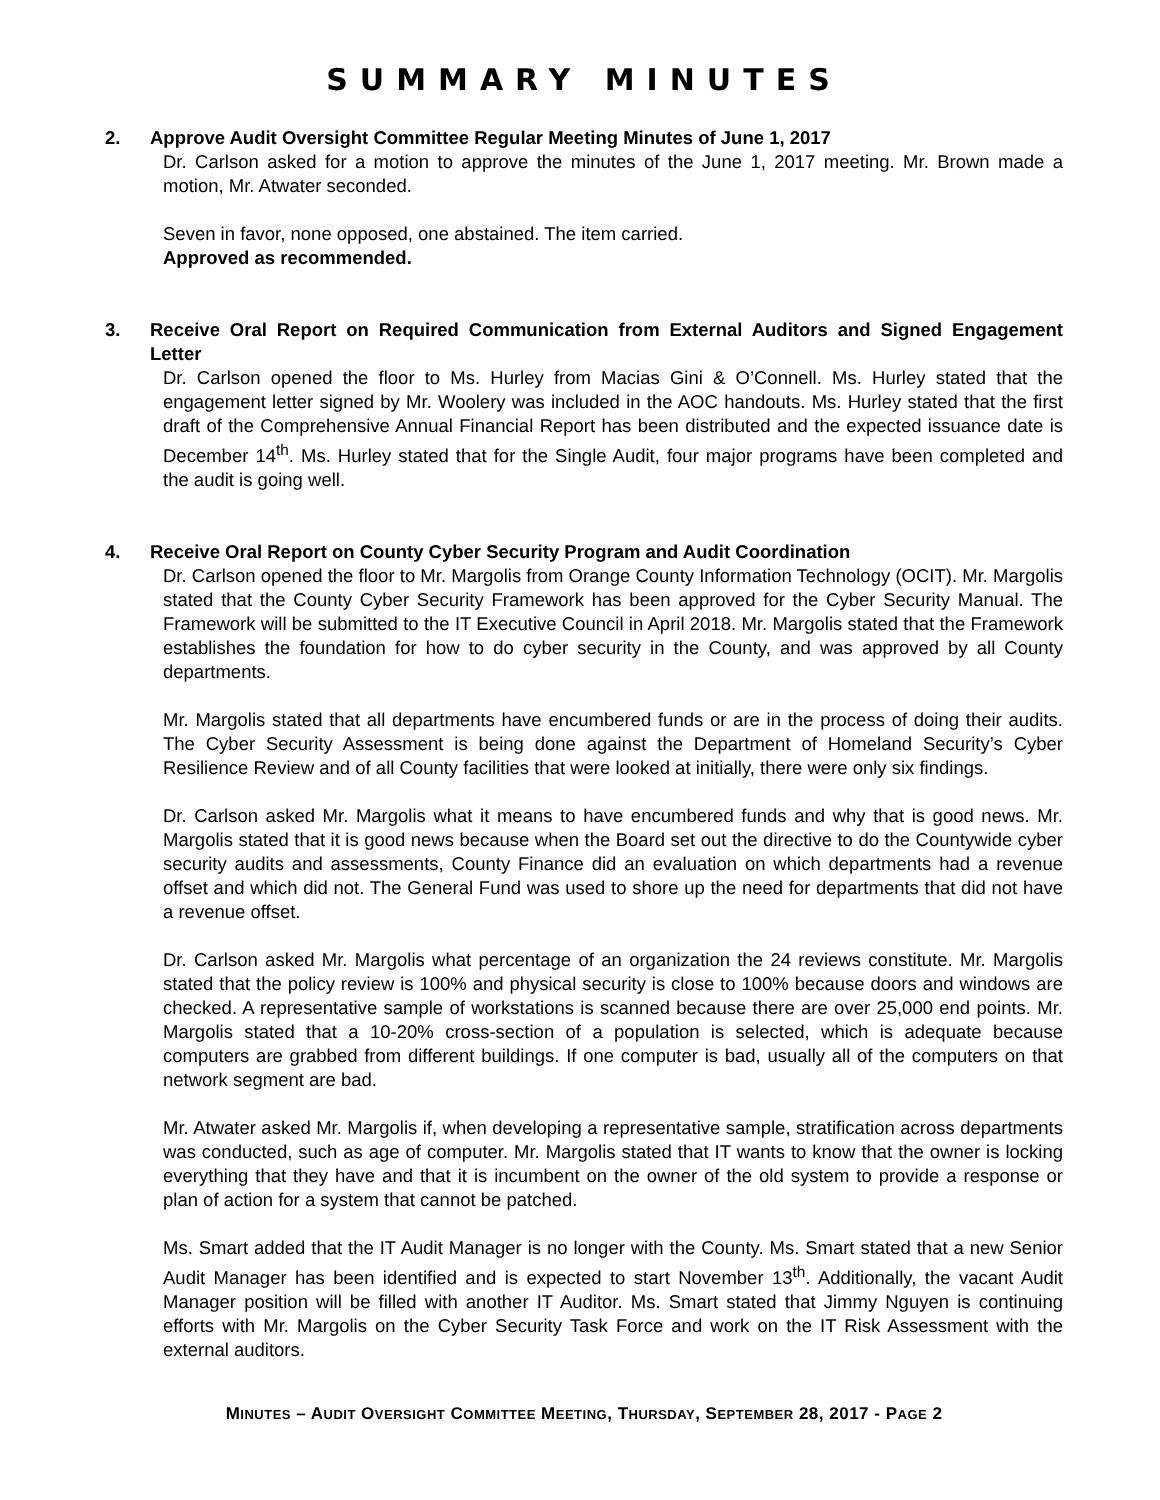SUMMARY MINUTES
2. Approve Audit Oversight Committee Regular Meeting Minutes of June 1, 2017
Dr. Carlson asked for a motion to approve the minutes of the June 1, 2017 meeting. Mr. Brown made a motion, Mr. Atwater seconded.
Seven in favor, none opposed, one abstained. The item carried.
Approved as recommended.
3. Receive Oral Report on Required Communication from External Auditors and Signed Engagement Letter
Dr. Carlson opened the floor to Ms. Hurley from Macias Gini & O’Connell. Ms. Hurley stated that the engagement letter signed by Mr. Woolery was included in the AOC handouts. Ms. Hurley stated that the first draft of the Comprehensive Annual Financial Report has been distributed and the expected issuance date is December 14<sup>th</sup>. Ms. Hurley stated that for the Single Audit, four major programs have been completed and the audit is going well.
4. Receive Oral Report on County Cyber Security Program and Audit Coordination
Dr. Carlson opened the floor to Mr. Margolis from Orange County Information Technology (OCIT). Mr. Margolis stated that the County Cyber Security Framework has been approved for the Cyber Security Manual. The Framework will be submitted to the IT Executive Council in April 2018. Mr. Margolis stated that the Framework establishes the foundation for how to do cyber security in the County, and was approved by all County departments.
Mr. Margolis stated that all departments have encumbered funds or are in the process of doing their audits. The Cyber Security Assessment is being done against the Department of Homeland Security’s Cyber Resilience Review and of all County facilities that were looked at initially, there were only six findings.
Dr. Carlson asked Mr. Margolis what it means to have encumbered funds and why that is good news. Mr. Margolis stated that it is good news because when the Board set out the directive to do the Countywide cyber security audits and assessments, County Finance did an evaluation on which departments had a revenue offset and which did not. The General Fund was used to shore up the need for departments that did not have a revenue offset.
Dr. Carlson asked Mr. Margolis what percentage of an organization the 24 reviews constitute. Mr. Margolis stated that the policy review is 100% and physical security is close to 100% because doors and windows are checked. A representative sample of workstations is scanned because there are over 25,000 end points. Mr. Margolis stated that a 10-20% cross-section of a population is selected, which is adequate because computers are grabbed from different buildings. If one computer is bad, usually all of the computers on that network segment are bad.
Mr. Atwater asked Mr. Margolis if, when developing a representative sample, stratification across departments was conducted, such as age of computer. Mr. Margolis stated that IT wants to know that the owner is locking everything that they have and that it is incumbent on the owner of the old system to provide a response or plan of action for a system that cannot be patched.
Ms. Smart added that the IT Audit Manager is no longer with the County. Ms. Smart stated that a new Senior Audit Manager has been identified and is expected to start November 13<sup>th</sup>. Additionally, the vacant Audit Manager position will be filled with another IT Auditor. Ms. Smart stated that Jimmy Nguyen is continuing efforts with Mr. Margolis on the Cyber Security Task Force and work on the IT Risk Assessment with the external auditors.
MINUTES – AUDIT OVERSIGHT COMMITTEE MEETING, THURSDAY, SEPTEMBER 28, 2017 - PAGE 2